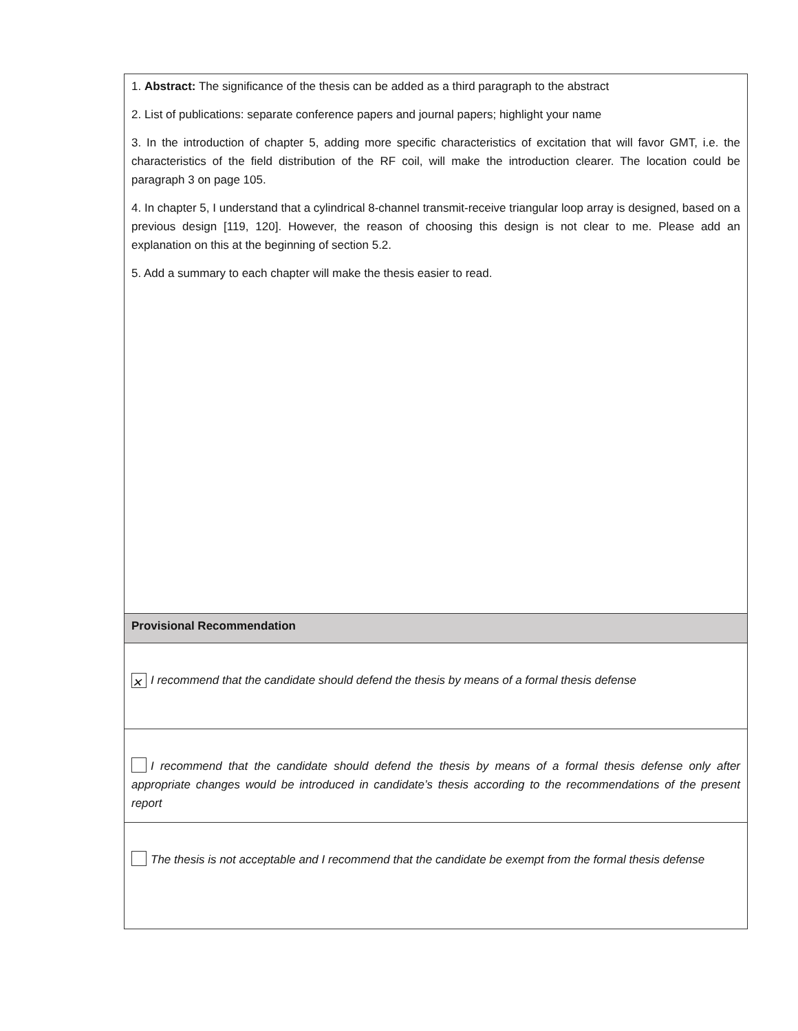| 1. Abstract: The significance of the thesis can be added as a third paragraph to the abstract 2. List of publications: separate conference papers and journal papers; highlight your name 3. In the introduction of chapter 5, adding more specific characteristics of excitation that will favor GMT, i.e. the characteristics of the field distribution of the RF coil, will make the introduction clearer. The location could be paragraph 3 on page 105. 4. In chapter 5, I understand that a cylindrical 8-channel transmit-receive triangular loop array is designed, based on a previous design [119, 120]. However, the reason of choosing this design is not clear to me. Please add an explanation on this at the beginning of section 5.2. 5. Add a summary to each chapter will make the thesis easier to read. |
| Provisional Recommendation |
| ✕ I recommend that the candidate should defend the thesis by means of a formal thesis defense |
| I recommend that the candidate should defend the thesis by means of a formal thesis defense only after appropriate changes would be introduced in candidate’s thesis according to the recommendations of the present report |
| The thesis is not acceptable and I recommend that the candidate be exempt from the formal thesis defense |